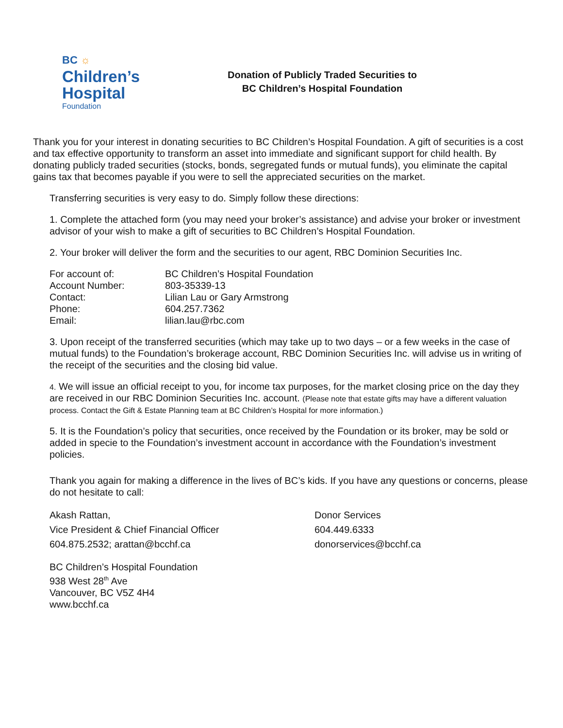BC ☼
Children’s
Hospital
Foundation
Donation of Publicly Traded Securities to
BC Children’s Hospital Foundation
Thank you for your interest in donating securities to BC Children’s Hospital Foundation. A gift of securities is a cost and tax effective opportunity to transform an asset into immediate and significant support for child health. By donating publicly traded securities (stocks, bonds, segregated funds or mutual funds), you eliminate the capital gains tax that becomes payable if you were to sell the appreciated securities on the market.
Transferring securities is very easy to do. Simply follow these directions:
1. Complete the attached form (you may need your broker’s assistance) and advise your broker or investment advisor of your wish to make a gift of securities to BC Children’s Hospital Foundation.
2. Your broker will deliver the form and the securities to our agent, RBC Dominion Securities Inc.
| For account of: | BC Children’s Hospital Foundation |
| Account Number: | 803-35339-13 |
| Contact: | Lilian Lau or Gary Armstrong |
| Phone: | 604.257.7362 |
| Email: | lilian.lau@rbc.com |
3. Upon receipt of the transferred securities (which may take up to two days – or a few weeks in the case of mutual funds) to the Foundation’s brokerage account, RBC Dominion Securities Inc. will advise us in writing of the receipt of the securities and the closing bid value.
4. We will issue an official receipt to you, for income tax purposes, for the market closing price on the day they are received in our RBC Dominion Securities Inc. account. (Please note that estate gifts may have a different valuation process. Contact the Gift & Estate Planning team at BC Children’s Hospital for more information.)
5. It is the Foundation’s policy that securities, once received by the Foundation or its broker, may be sold or added in specie to the Foundation’s investment account in accordance with the Foundation’s investment policies.
Thank you again for making a difference in the lives of BC’s kids. If you have any questions or concerns, please do not hesitate to call:
Akash Rattan,
Vice President & Chief Financial Officer
604.875.2532; arattan@bcchf.ca
Donor Services
604.449.6333
donorservices@bcchf.ca
BC Children’s Hospital Foundation
938 West 28<sup>th</sup> Ave
Vancouver, BC V5Z 4H4
www.bcchf.ca